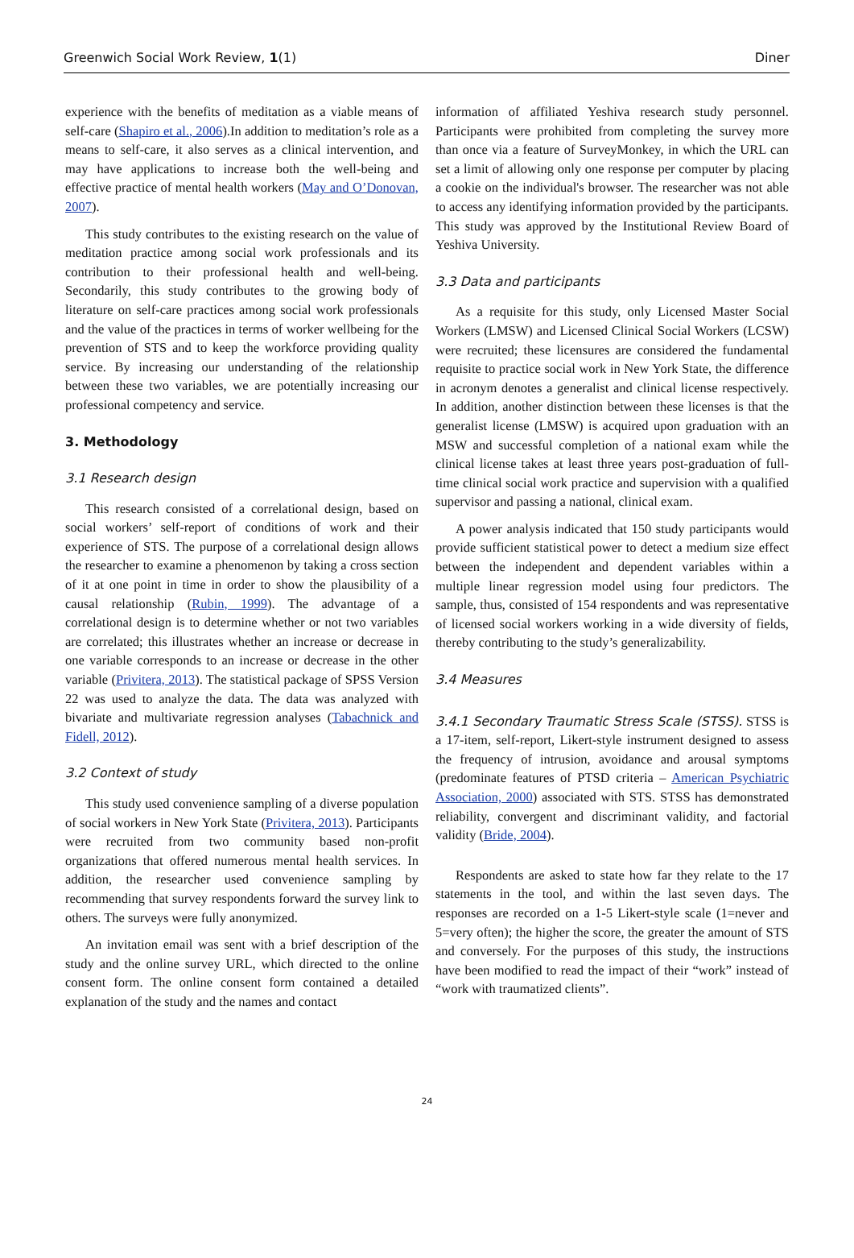Greenwich Social Work Review, 1(1) Diner
experience with the benefits of meditation as a viable means of self-care (Shapiro et al., 2006).In addition to meditation’s role as a means to self-care, it also serves as a clinical intervention, and may have applications to increase both the well-being and effective practice of mental health workers (May and O’Donovan, 2007).
This study contributes to the existing research on the value of meditation practice among social work professionals and its contribution to their professional health and well-being. Secondarily, this study contributes to the growing body of literature on self-care practices among social work professionals and the value of the practices in terms of worker wellbeing for the prevention of STS and to keep the workforce providing quality service. By increasing our understanding of the relationship between these two variables, we are potentially increasing our professional competency and service.
3. Methodology
3.1 Research design
This research consisted of a correlational design, based on social workers’ self-report of conditions of work and their experience of STS. The purpose of a correlational design allows the researcher to examine a phenomenon by taking a cross section of it at one point in time in order to show the plausibility of a causal relationship (Rubin, 1999). The advantage of a correlational design is to determine whether or not two variables are correlated; this illustrates whether an increase or decrease in one variable corresponds to an increase or decrease in the other variable (Privitera, 2013). The statistical package of SPSS Version 22 was used to analyze the data. The data was analyzed with bivariate and multivariate regression analyses (Tabachnick and Fidell, 2012).
3.2 Context of study
This study used convenience sampling of a diverse population of social workers in New York State (Privitera, 2013). Participants were recruited from two community based non-profit organizations that offered numerous mental health services. In addition, the researcher used convenience sampling by recommending that survey respondents forward the survey link to others. The surveys were fully anonymized.
An invitation email was sent with a brief description of the study and the online survey URL, which directed to the online consent form. The online consent form contained a detailed explanation of the study and the names and contact
information of affiliated Yeshiva research study personnel. Participants were prohibited from completing the survey more than once via a feature of SurveyMonkey, in which the URL can set a limit of allowing only one response per computer by placing a cookie on the individual's browser. The researcher was not able to access any identifying information provided by the participants. This study was approved by the Institutional Review Board of Yeshiva University.
3.3 Data and participants
As a requisite for this study, only Licensed Master Social Workers (LMSW) and Licensed Clinical Social Workers (LCSW) were recruited; these licensures are considered the fundamental requisite to practice social work in New York State, the difference in acronym denotes a generalist and clinical license respectively. In addition, another distinction between these licenses is that the generalist license (LMSW) is acquired upon graduation with an MSW and successful completion of a national exam while the clinical license takes at least three years post-graduation of full-time clinical social work practice and supervision with a qualified supervisor and passing a national, clinical exam.
A power analysis indicated that 150 study participants would provide sufficient statistical power to detect a medium size effect between the independent and dependent variables within a multiple linear regression model using four predictors. The sample, thus, consisted of 154 respondents and was representative of licensed social workers working in a wide diversity of fields, thereby contributing to the study’s generalizability.
3.4 Measures
3.4.1 Secondary Traumatic Stress Scale (STSS). STSS is a 17-item, self-report, Likert-style instrument designed to assess the frequency of intrusion, avoidance and arousal symptoms (predominate features of PTSD criteria – American Psychiatric Association, 2000) associated with STS. STSS has demonstrated reliability, convergent and discriminant validity, and factorial validity (Bride, 2004).
Respondents are asked to state how far they relate to the 17 statements in the tool, and within the last seven days. The responses are recorded on a 1-5 Likert-style scale (1=never and 5=very often); the higher the score, the greater the amount of STS and conversely. For the purposes of this study, the instructions have been modified to read the impact of their “work” instead of “work with traumatized clients”.
24